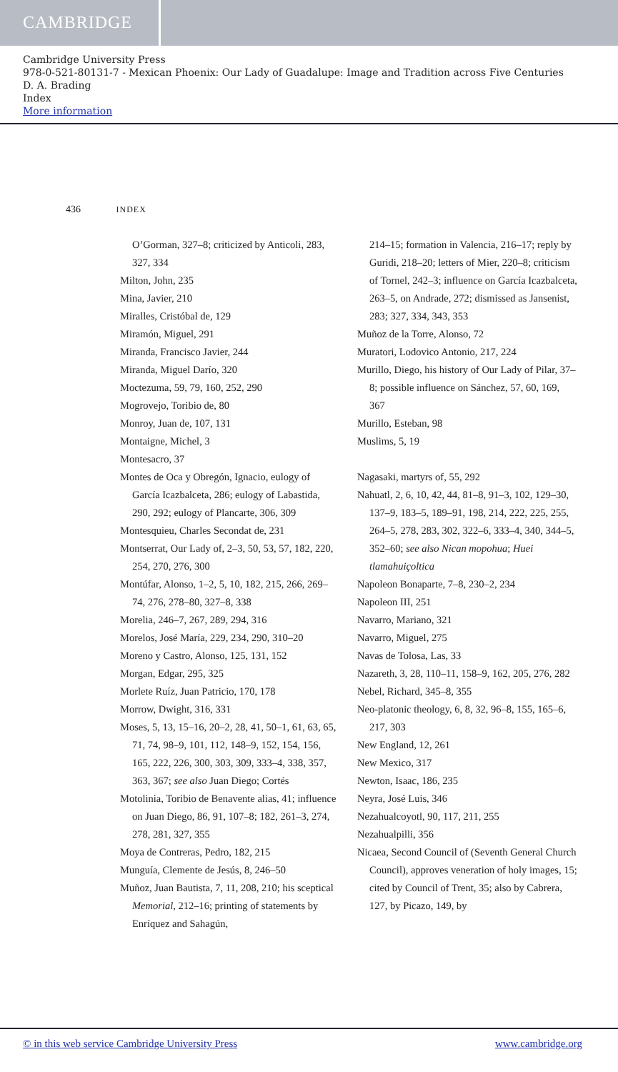CAMBRIDGE
Cambridge University Press
978-0-521-80131-7 - Mexican Phoenix: Our Lady of Guadalupe: Image and Tradition across Five Centuries
D. A. Brading
Index
More information
436 INDEX
O’Gorman, 327–8; criticized by Anticoli, 283, 327, 334
Milton, John, 235
Mina, Javier, 210
Miralles, Cristóbal de, 129
Miramón, Miguel, 291
Miranda, Francisco Javier, 244
Miranda, Miguel Darío, 320
Moctezuma, 59, 79, 160, 252, 290
Mogrovejo, Toribio de, 80
Monroy, Juan de, 107, 131
Montaigne, Michel, 3
Montesacro, 37
Montes de Oca y Obregón, Ignacio, eulogy of García Icazbalceta, 286; eulogy of Labastida, 290, 292; eulogy of Plancarte, 306, 309
Montesquieu, Charles Secondat de, 231
Montserrat, Our Lady of, 2–3, 50, 53, 57, 182, 220, 254, 270, 276, 300
Montúfar, Alonso, 1–2, 5, 10, 182, 215, 266, 269–74, 276, 278–80, 327–8, 338
Morelia, 246–7, 267, 289, 294, 316
Morelos, José María, 229, 234, 290, 310–20
Moreno y Castro, Alonso, 125, 131, 152
Morgan, Edgar, 295, 325
Morlete Ruíz, Juan Patricio, 170, 178
Morrow, Dwight, 316, 331
Moses, 5, 13, 15–16, 20–2, 28, 41, 50–1, 61, 63, 65, 71, 74, 98–9, 101, 112, 148–9, 152, 154, 156, 165, 222, 226, 300, 303, 309, 333–4, 338, 357, 363, 367; see also Juan Diego; Cortés
Motolinia, Toribio de Benavente alias, 41; influence on Juan Diego, 86, 91, 107–8; 182, 261–3, 274, 278, 281, 327, 355
Moya de Contreras, Pedro, 182, 215
Munguía, Clemente de Jesús, 8, 246–50
Muñoz, Juan Bautista, 7, 11, 208, 210; his sceptical Memorial, 212–16; printing of statements by Enríquez and Sahagún,
214–15; formation in Valencia, 216–17; reply by Guridi, 218–20; letters of Mier, 220–8; criticism of Tornel, 242–3; influence on García Icazbalceta, 263–5, on Andrade, 272; dismissed as Jansenist, 283; 327, 334, 343, 353
Muñoz de la Torre, Alonso, 72
Muratori, Lodovico Antonio, 217, 224
Murillo, Diego, his history of Our Lady of Pilar, 37–8; possible influence on Sánchez, 57, 60, 169, 367
Murillo, Esteban, 98
Muslims, 5, 19
Nagasaki, martyrs of, 55, 292
Nahuatl, 2, 6, 10, 42, 44, 81–8, 91–3, 102, 129–30, 137–9, 183–5, 189–91, 198, 214, 222, 225, 255, 264–5, 278, 283, 302, 322–6, 333–4, 340, 344–5, 352–60; see also Nican mopohua; Huei tlamahuiçoltica
Napoleon Bonaparte, 7–8, 230–2, 234
Napoleon III, 251
Navarro, Mariano, 321
Navarro, Miguel, 275
Navas de Tolosa, Las, 33
Nazareth, 3, 28, 110–11, 158–9, 162, 205, 276, 282
Nebel, Richard, 345–8, 355
Neo-platonic theology, 6, 8, 32, 96–8, 155, 165–6, 217, 303
New England, 12, 261
New Mexico, 317
Newton, Isaac, 186, 235
Neyra, José Luis, 346
Nezahualcoyotl, 90, 117, 211, 255
Nezahualpilli, 356
Nicaea, Second Council of (Seventh General Church Council), approves veneration of holy images, 15; cited by Council of Trent, 35; also by Cabrera, 127, by Picazo, 149, by
© in this web service Cambridge University Press www.cambridge.org